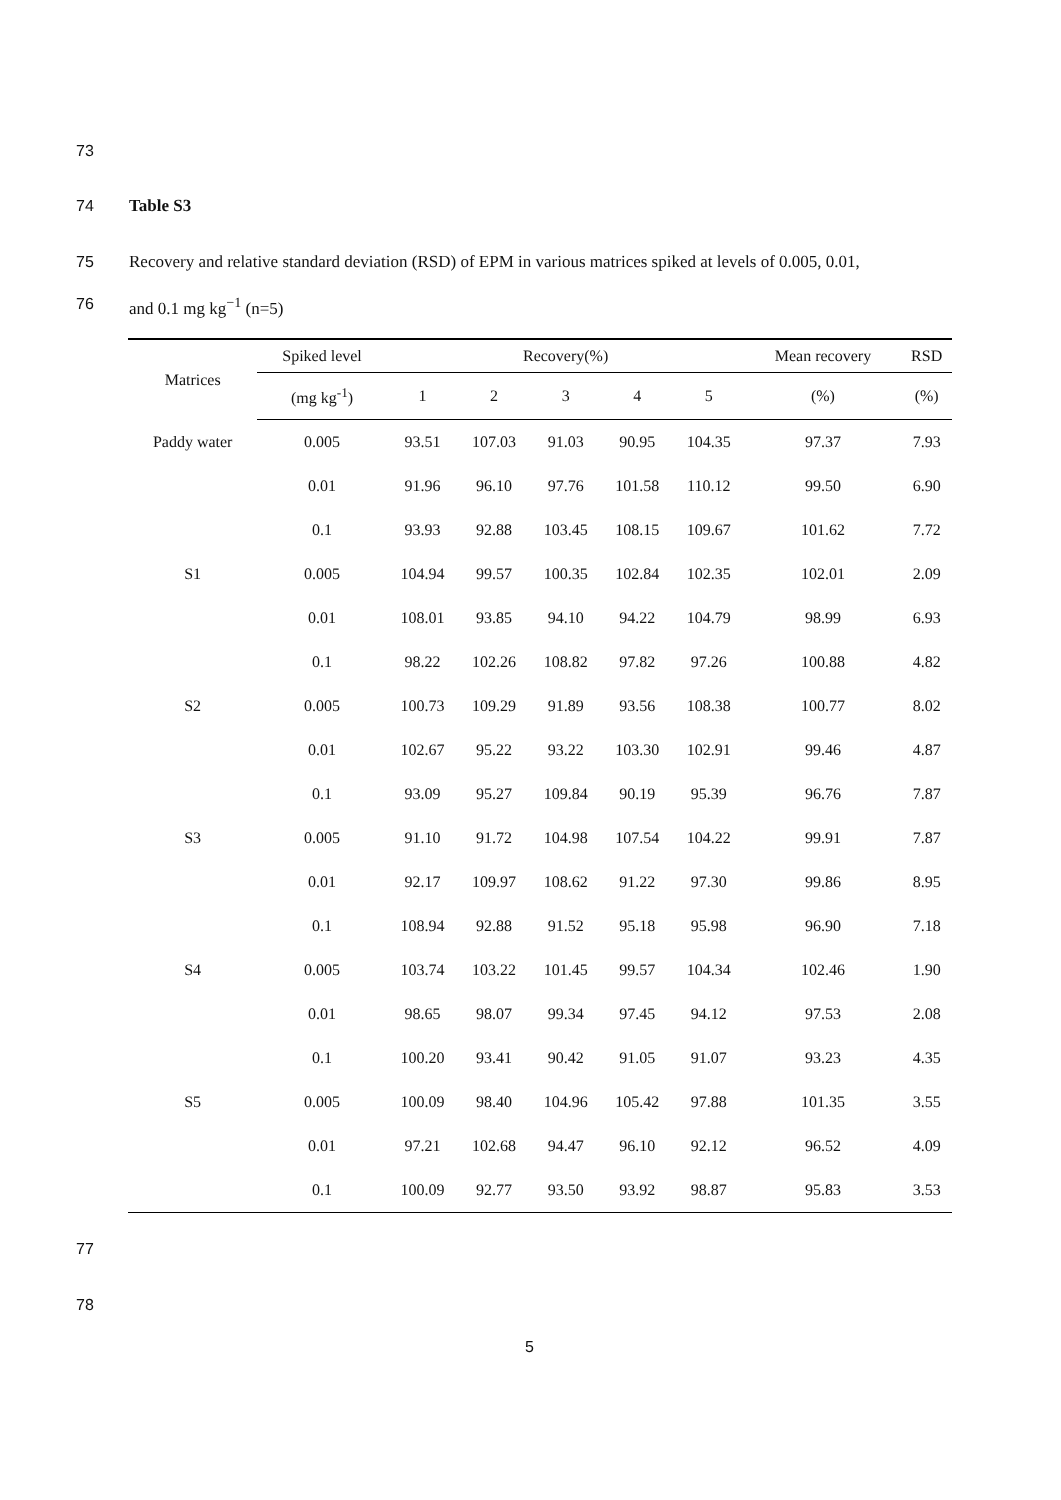73
74 Table S3
75
Recovery and relative standard deviation (RSD) of EPM in various matrices spiked at levels of 0.005, 0.01,
76 and 0.1 mg kg<sup>−1</sup> (n=5)
| Matrices | Spiked level | Recovery(%) | | | | | Mean recovery | RSD |
| --- | --- | --- | --- | --- | --- | --- | --- | --- |
| | (mg kg<sup>-1</sup>) | 1 | 2 | 3 | 4 | 5 | (%) | (%) |
| Paddy water | 0.005 | 93.51 | 107.03 | 91.03 | 90.95 | 104.35 | 97.37 | 7.93 |
| | 0.01 | 91.96 | 96.10 | 97.76 | 101.58 | 110.12 | 99.50 | 6.90 |
| | 0.1 | 93.93 | 92.88 | 103.45 | 108.15 | 109.67 | 101.62 | 7.72 |
| S1 | 0.005 | 104.94 | 99.57 | 100.35 | 102.84 | 102.35 | 102.01 | 2.09 |
| | 0.01 | 108.01 | 93.85 | 94.10 | 94.22 | 104.79 | 98.99 | 6.93 |
| | 0.1 | 98.22 | 102.26 | 108.82 | 97.82 | 97.26 | 100.88 | 4.82 |
| S2 | 0.005 | 100.73 | 109.29 | 91.89 | 93.56 | 108.38 | 100.77 | 8.02 |
| | 0.01 | 102.67 | 95.22 | 93.22 | 103.30 | 102.91 | 99.46 | 4.87 |
| | 0.1 | 93.09 | 95.27 | 109.84 | 90.19 | 95.39 | 96.76 | 7.87 |
| S3 | 0.005 | 91.10 | 91.72 | 104.98 | 107.54 | 104.22 | 99.91 | 7.87 |
| | 0.01 | 92.17 | 109.97 | 108.62 | 91.22 | 97.30 | 99.86 | 8.95 |
| | 0.1 | 108.94 | 92.88 | 91.52 | 95.18 | 95.98 | 96.90 | 7.18 |
| S4 | 0.005 | 103.74 | 103.22 | 101.45 | 99.57 | 104.34 | 102.46 | 1.90 |
| | 0.01 | 98.65 | 98.07 | 99.34 | 97.45 | 94.12 | 97.53 | 2.08 |
| | 0.1 | 100.20 | 93.41 | 90.42 | 91.05 | 91.07 | 93.23 | 4.35 |
| S5 | 0.005 | 100.09 | 98.40 | 104.96 | 105.42 | 97.88 | 101.35 | 3.55 |
| | 0.01 | 97.21 | 102.68 | 94.47 | 96.10 | 92.12 | 96.52 | 4.09 |
| | 0.1 | 100.09 | 92.77 | 93.50 | 93.92 | 98.87 | 95.83 | 3.53 |
77
78
5